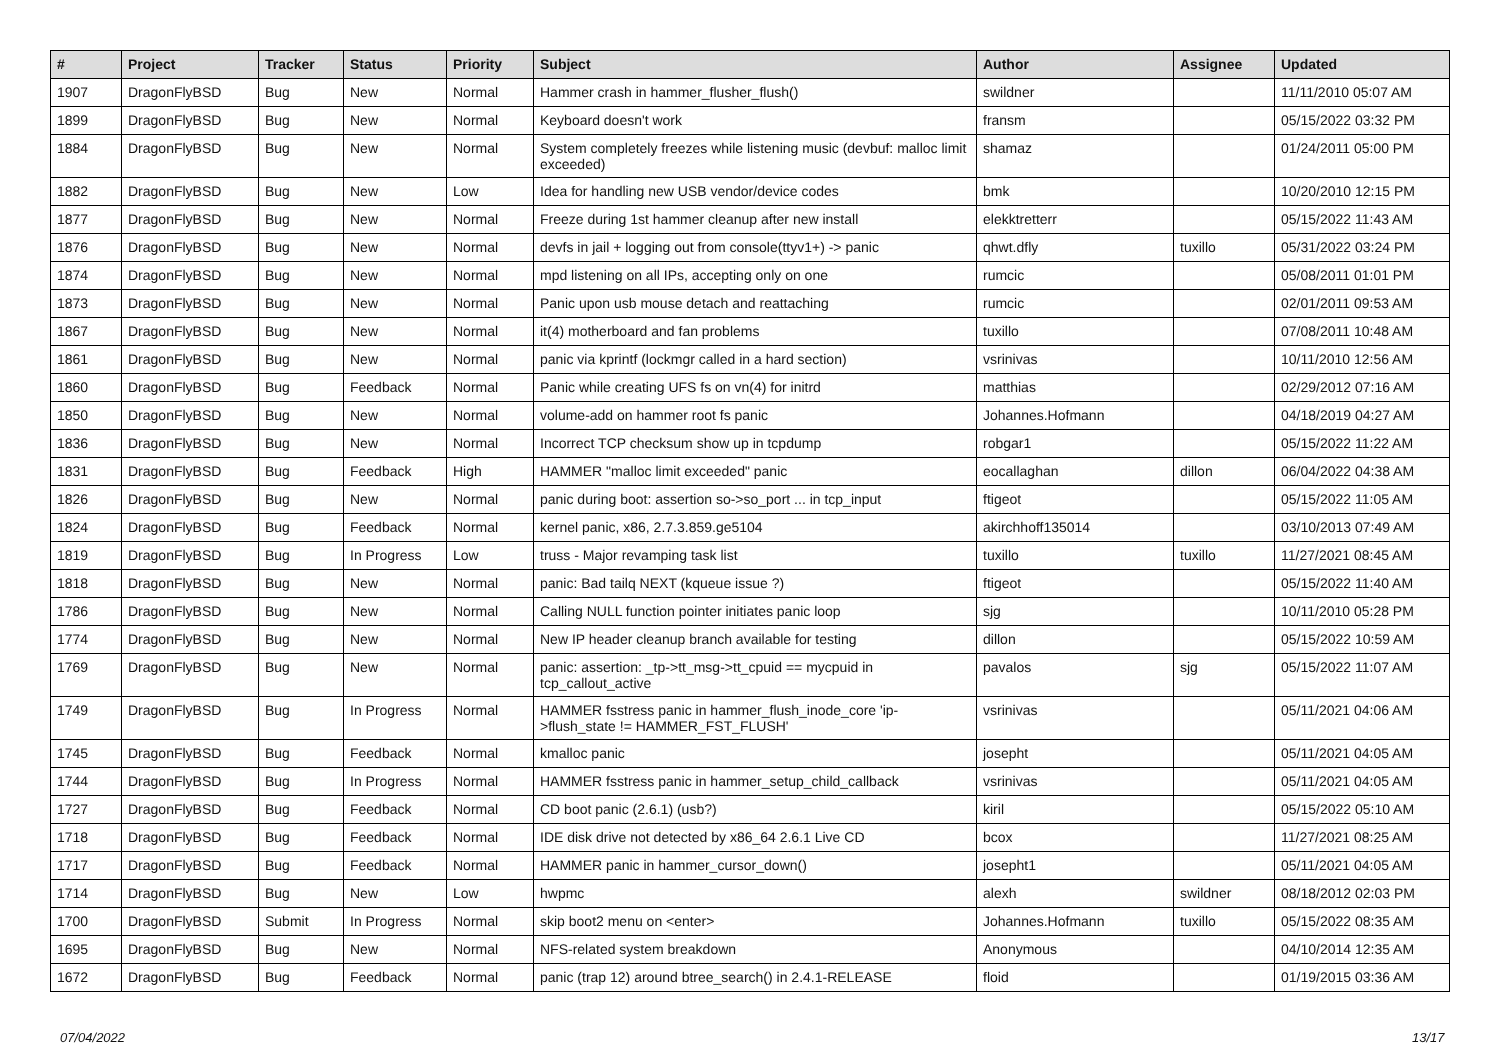| # | Project | Tracker | Status | Priority | Subject | Author | Assignee | Updated |
| --- | --- | --- | --- | --- | --- | --- | --- | --- |
| 1907 | DragonFlyBSD | Bug | New | Normal | Hammer crash in hammer_flusher_flush() | swildner | | 11/11/2010 05:07 AM |
| 1899 | DragonFlyBSD | Bug | New | Normal | Keyboard doesn't work | fransm | | 05/15/2022 03:32 PM |
| 1884 | DragonFlyBSD | Bug | New | Normal | System completely freezes while listening music (devbuf: malloc limit exceeded) | shamaz | | 01/24/2011 05:00 PM |
| 1882 | DragonFlyBSD | Bug | New | Low | Idea for handling new USB vendor/device codes | bmk | | 10/20/2010 12:15 PM |
| 1877 | DragonFlyBSD | Bug | New | Normal | Freeze during 1st hammer cleanup after new install | elekktretterr | | 05/15/2022 11:43 AM |
| 1876 | DragonFlyBSD | Bug | New | Normal | devfs in jail + logging out from console(ttyv1+) -> panic | qhwt.dfly | tuxillo | 05/31/2022 03:24 PM |
| 1874 | DragonFlyBSD | Bug | New | Normal | mpd listening on all IPs, accepting only on one | rumcic | | 05/08/2011 01:01 PM |
| 1873 | DragonFlyBSD | Bug | New | Normal | Panic upon usb mouse detach and reattaching | rumcic | | 02/01/2011 09:53 AM |
| 1867 | DragonFlyBSD | Bug | New | Normal | it(4) motherboard and fan problems | tuxillo | | 07/08/2011 10:48 AM |
| 1861 | DragonFlyBSD | Bug | New | Normal | panic via kprintf (lockmgr called in a hard section) | vsrinivas | | 10/11/2010 12:56 AM |
| 1860 | DragonFlyBSD | Bug | Feedback | Normal | Panic while creating UFS fs on vn(4) for initrd | matthias | | 02/29/2012 07:16 AM |
| 1850 | DragonFlyBSD | Bug | New | Normal | volume-add on hammer root fs panic | Johannes.Hofmann | | 04/18/2019 04:27 AM |
| 1836 | DragonFlyBSD | Bug | New | Normal | Incorrect TCP checksum show up in tcpdump | robgar1 | | 05/15/2022 11:22 AM |
| 1831 | DragonFlyBSD | Bug | Feedback | High | HAMMER "malloc limit exceeded" panic | eocallaghan | dillon | 06/04/2022 04:38 AM |
| 1826 | DragonFlyBSD | Bug | New | Normal | panic during boot: assertion so->so_port ... in tcp_input | ftigeot | | 05/15/2022 11:05 AM |
| 1824 | DragonFlyBSD | Bug | Feedback | Normal | kernel panic, x86, 2.7.3.859.ge5104 | akirchhoff135014 | | 03/10/2013 07:49 AM |
| 1819 | DragonFlyBSD | Bug | In Progress | Low | truss - Major revamping task list | tuxillo | tuxillo | 11/27/2021 08:45 AM |
| 1818 | DragonFlyBSD | Bug | New | Normal | panic: Bad tailq NEXT (kqueue issue ?) | ftigeot | | 05/15/2022 11:40 AM |
| 1786 | DragonFlyBSD | Bug | New | Normal | Calling NULL function pointer initiates panic loop | sjg | | 10/11/2010 05:28 PM |
| 1774 | DragonFlyBSD | Bug | New | Normal | New IP header cleanup branch available for testing | dillon | | 05/15/2022 10:59 AM |
| 1769 | DragonFlyBSD | Bug | New | Normal | panic: assertion: _tp->tt_msg->tt_cpuid == mycpuid in tcp_callout_active | pavalos | sjg | 05/15/2022 11:07 AM |
| 1749 | DragonFlyBSD | Bug | In Progress | Normal | HAMMER fsstress panic in hammer_flush_inode_core 'ip->flush_state != HAMMER_FST_FLUSH' | vsrinivas | | 05/11/2021 04:06 AM |
| 1745 | DragonFlyBSD | Bug | Feedback | Normal | kmalloc panic | josepht | | 05/11/2021 04:05 AM |
| 1744 | DragonFlyBSD | Bug | In Progress | Normal | HAMMER fsstress panic in hammer_setup_child_callback | vsrinivas | | 05/11/2021 04:05 AM |
| 1727 | DragonFlyBSD | Bug | Feedback | Normal | CD boot panic (2.6.1) (usb?) | kiril | | 05/15/2022 05:10 AM |
| 1718 | DragonFlyBSD | Bug | Feedback | Normal | IDE disk drive not detected by x86_64 2.6.1 Live CD | bcox | | 11/27/2021 08:25 AM |
| 1717 | DragonFlyBSD | Bug | Feedback | Normal | HAMMER panic in hammer_cursor_down() | josepht1 | | 05/11/2021 04:05 AM |
| 1714 | DragonFlyBSD | Bug | New | Low | hwpmc | alexh | swildner | 08/18/2012 02:03 PM |
| 1700 | DragonFlyBSD | Submit | In Progress | Normal | skip boot2 menu on <enter> | Johannes.Hofmann | tuxillo | 05/15/2022 08:35 AM |
| 1695 | DragonFlyBSD | Bug | New | Normal | NFS-related system breakdown | Anonymous | | 04/10/2014 12:35 AM |
| 1672 | DragonFlyBSD | Bug | Feedback | Normal | panic (trap 12) around btree_search() in 2.4.1-RELEASE | floid | | 01/19/2015 03:36 AM |
07/04/2022 13/17